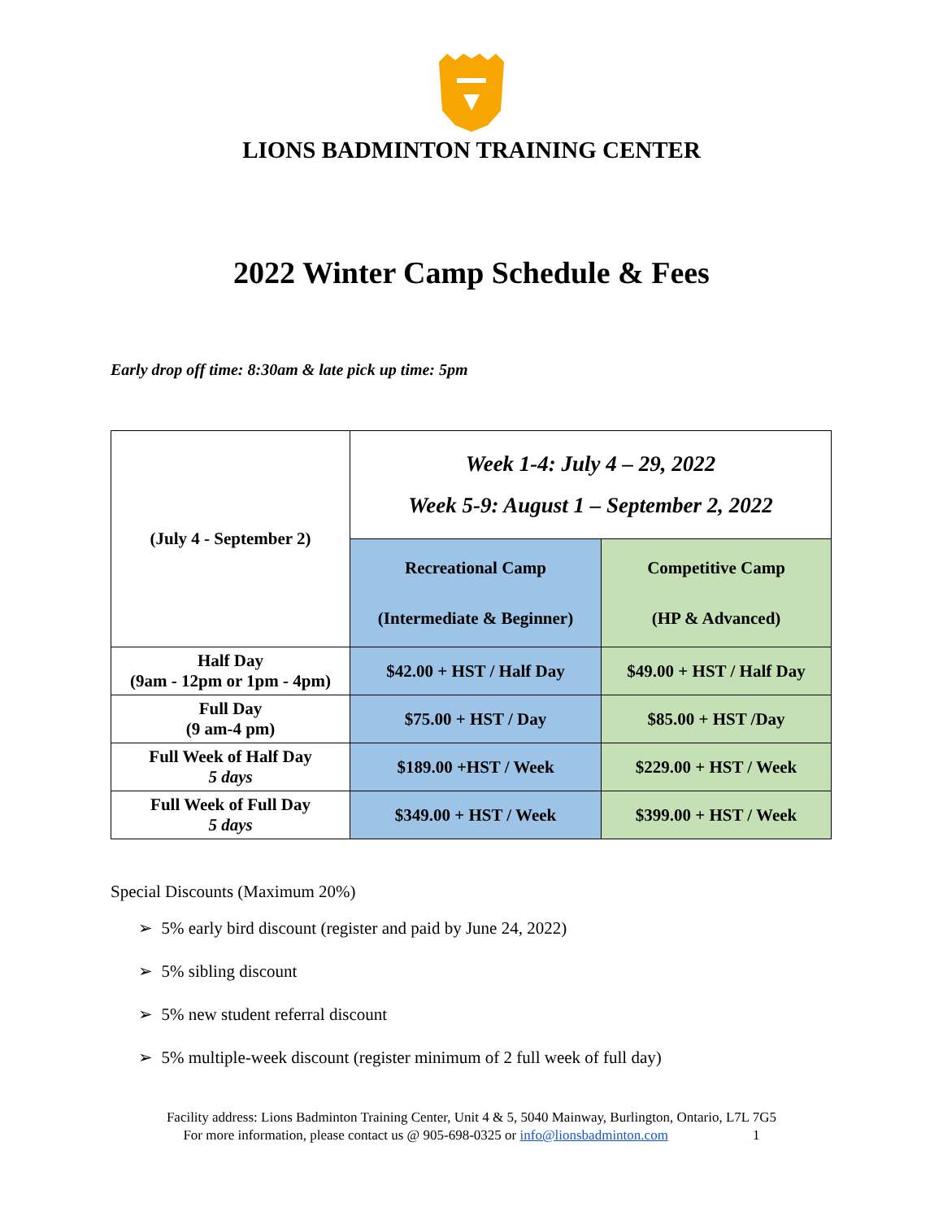LIONS BADMINTON TRAINING CENTER
2022 Winter Camp Schedule & Fees
Early drop off time: 8:30am & late pick up time: 5pm
| (July 4 - September 2) | Week 1-4: July 4 – 29, 2022 Week 5-9: August 1 – September 2, 2022 | |
| | Recreational Camp (Intermediate & Beginner) | Competitive Camp (HP & Advanced) |
| Half Day (9am - 12pm or 1pm - 4pm) | $42.00 + HST / Half Day | $49.00 + HST / Half Day |
| Full Day (9 am-4 pm) | $75.00 + HST / Day | $85.00 + HST /Day |
| Full Week of Half Day 5 days | $189.00 +HST / Week | $229.00 + HST / Week |
| Full Week of Full Day 5 days | $349.00 + HST / Week | $399.00 + HST / Week |
Special Discounts (Maximum 20%)
➢ 5% early bird discount (register and paid by June 24, 2022)
➢ 5% sibling discount
➢ 5% new student referral discount
➢ 5% multiple-week discount (register minimum of 2 full week of full day)
Facility address: Lions Badminton Training Center, Unit 4 & 5, 5040 Mainway, Burlington, Ontario, L7L 7G5
For more information, please contact us @ 905-698-0325 or info@lionsbadminton.com 1